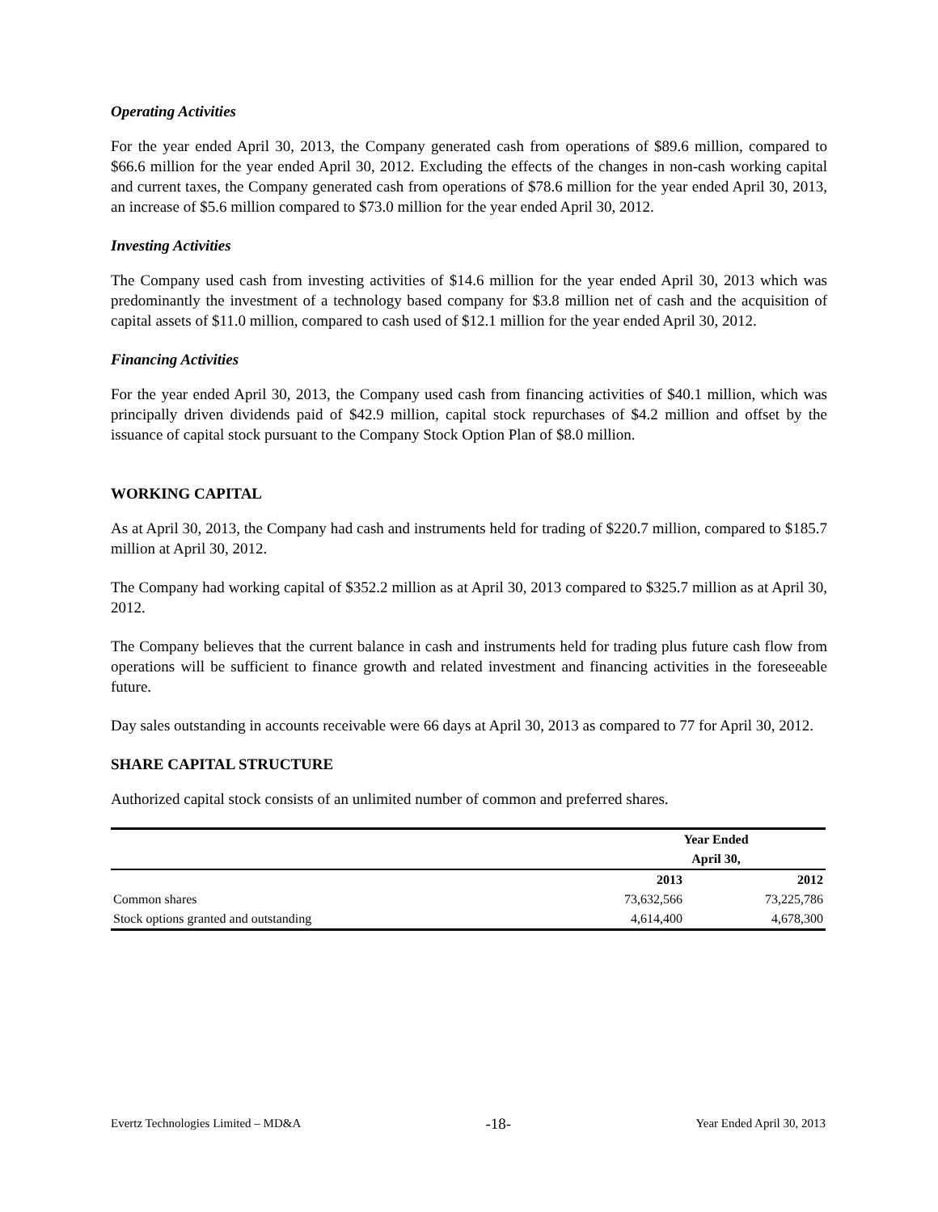Operating Activities
For the year ended April 30, 2013, the Company generated cash from operations of $89.6 million, compared to $66.6 million for the year ended April 30, 2012. Excluding the effects of the changes in non-cash working capital and current taxes, the Company generated cash from operations of $78.6 million for the year ended April 30, 2013, an increase of $5.6 million compared to $73.0 million for the year ended April 30, 2012.
Investing Activities
The Company used cash from investing activities of $14.6 million for the year ended April 30, 2013 which was predominantly the investment of a technology based company for $3.8 million net of cash and the acquisition of capital assets of $11.0 million, compared to cash used of $12.1 million for the year ended April 30, 2012.
Financing Activities
For the year ended April 30, 2013, the Company used cash from financing activities of $40.1 million, which was principally driven dividends paid of $42.9 million, capital stock repurchases of $4.2 million and offset by the issuance of capital stock pursuant to the Company Stock Option Plan of $8.0 million.
WORKING CAPITAL
As at April 30, 2013, the Company had cash and instruments held for trading of $220.7 million, compared to $185.7 million at April 30, 2012.
The Company had working capital of $352.2 million as at April 30, 2013 compared to $325.7 million as at April 30, 2012.
The Company believes that the current balance in cash and instruments held for trading plus future cash flow from operations will be sufficient to finance growth and related investment and financing activities in the foreseeable future.
Day sales outstanding in accounts receivable were 66 days at April 30, 2013 as compared to 77 for April 30, 2012.
SHARE CAPITAL STRUCTURE
Authorized capital stock consists of an unlimited number of common and preferred shares.
| | Year Ended | |
| --- | --- | --- |
| | April 30, | |
| | 2013 | 2012 |
| Common shares | 73,632,566 | 73,225,786 |
| Stock options granted and outstanding | 4,614,400 | 4,678,300 |
Evertz Technologies Limited – MD&A -18- Year Ended April 30, 2013